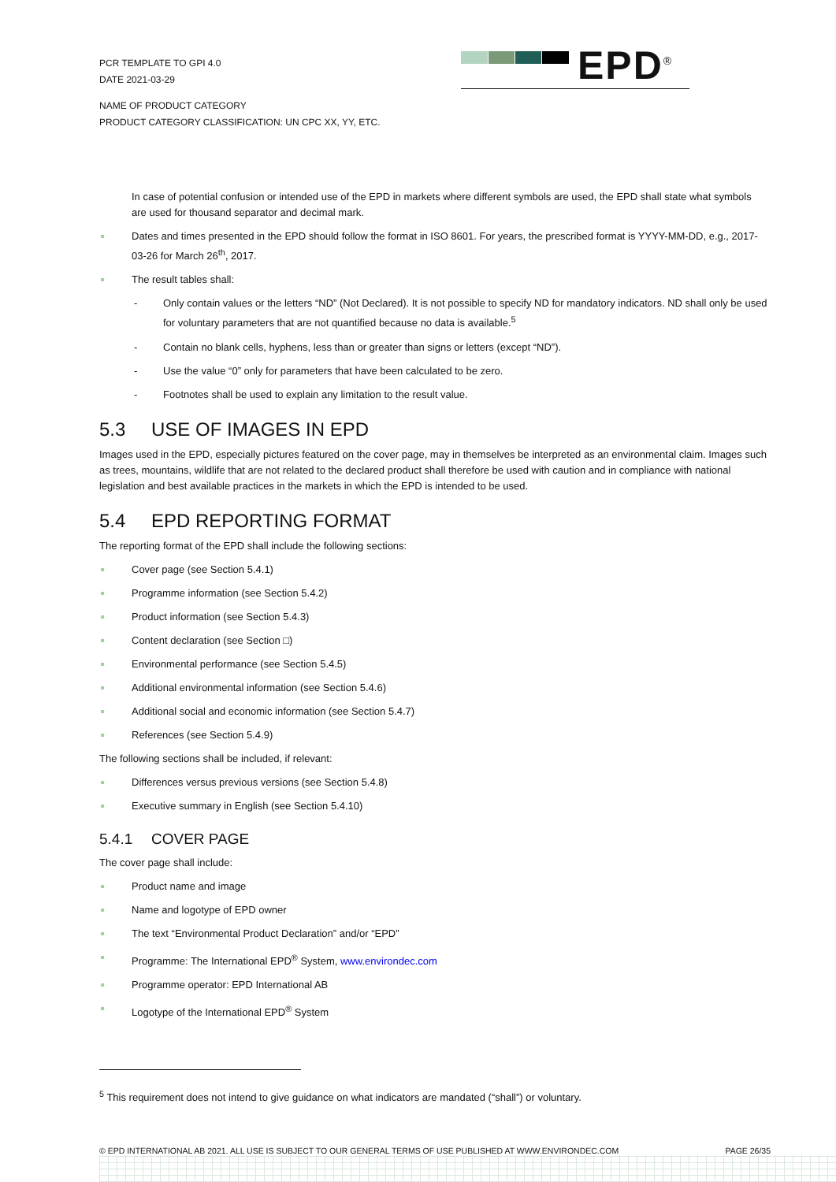PCR TEMPLATE TO GPI 4.0
DATE 2021-03-29
EPD<sup>®</sup>
NAME OF PRODUCT CATEGORY
PRODUCT CATEGORY CLASSIFICATION: UN CPC XX, YY, ETC.
In case of potential confusion or intended use of the EPD in markets where different symbols are used, the EPD shall state what symbols are used for thousand separator and decimal mark.
Dates and times presented in the EPD should follow the format in ISO 8601. For years, the prescribed format is YYYY-MM-DD, e.g., 2017-03-26 for March 26<sup>th</sup>, 2017.
The result tables shall:
- Only contain values or the letters “ND” (Not Declared). It is not possible to specify ND for mandatory indicators. ND shall only be used for voluntary parameters that are not quantified because no data is available.<sup>5</sup>
- Contain no blank cells, hyphens, less than or greater than signs or letters (except “ND”).
- Use the value “0” only for parameters that have been calculated to be zero.
- Footnotes shall be used to explain any limitation to the result value.
5.3 USE OF IMAGES IN EPD
Images used in the EPD, especially pictures featured on the cover page, may in themselves be interpreted as an environmental claim. Images such as trees, mountains, wildlife that are not related to the declared product shall therefore be used with caution and in compliance with national legislation and best available practices in the markets in which the EPD is intended to be used.
5.4 EPD REPORTING FORMAT
The reporting format of the EPD shall include the following sections:
Cover page (see Section 5.4.1)
Programme information (see Section 5.4.2)
Product information (see Section 5.4.3)
Content declaration (see Section □)
Environmental performance (see Section 5.4.5)
Additional environmental information (see Section 5.4.6)
Additional social and economic information (see Section 5.4.7)
References (see Section 5.4.9)
The following sections shall be included, if relevant:
Differences versus previous versions (see Section 5.4.8)
Executive summary in English (see Section 5.4.10)
5.4.1 COVER PAGE
The cover page shall include:
Product name and image
Name and logotype of EPD owner
The text “Environmental Product Declaration” and/or “EPD”
Programme: The International EPD<sup>®</sup> System, www.environdec.com
Programme operator: EPD International AB
Logotype of the International EPD<sup>®</sup> System
<sup>5</sup> This requirement does not intend to give guidance on what indicators are mandated (“shall”) or voluntary.
© EPD INTERNATIONAL AB 2021. ALL USE IS SUBJECT TO OUR GENERAL TERMS OF USE PUBLISHED AT WWW.ENVIRONDEC.COM PAGE 26/35